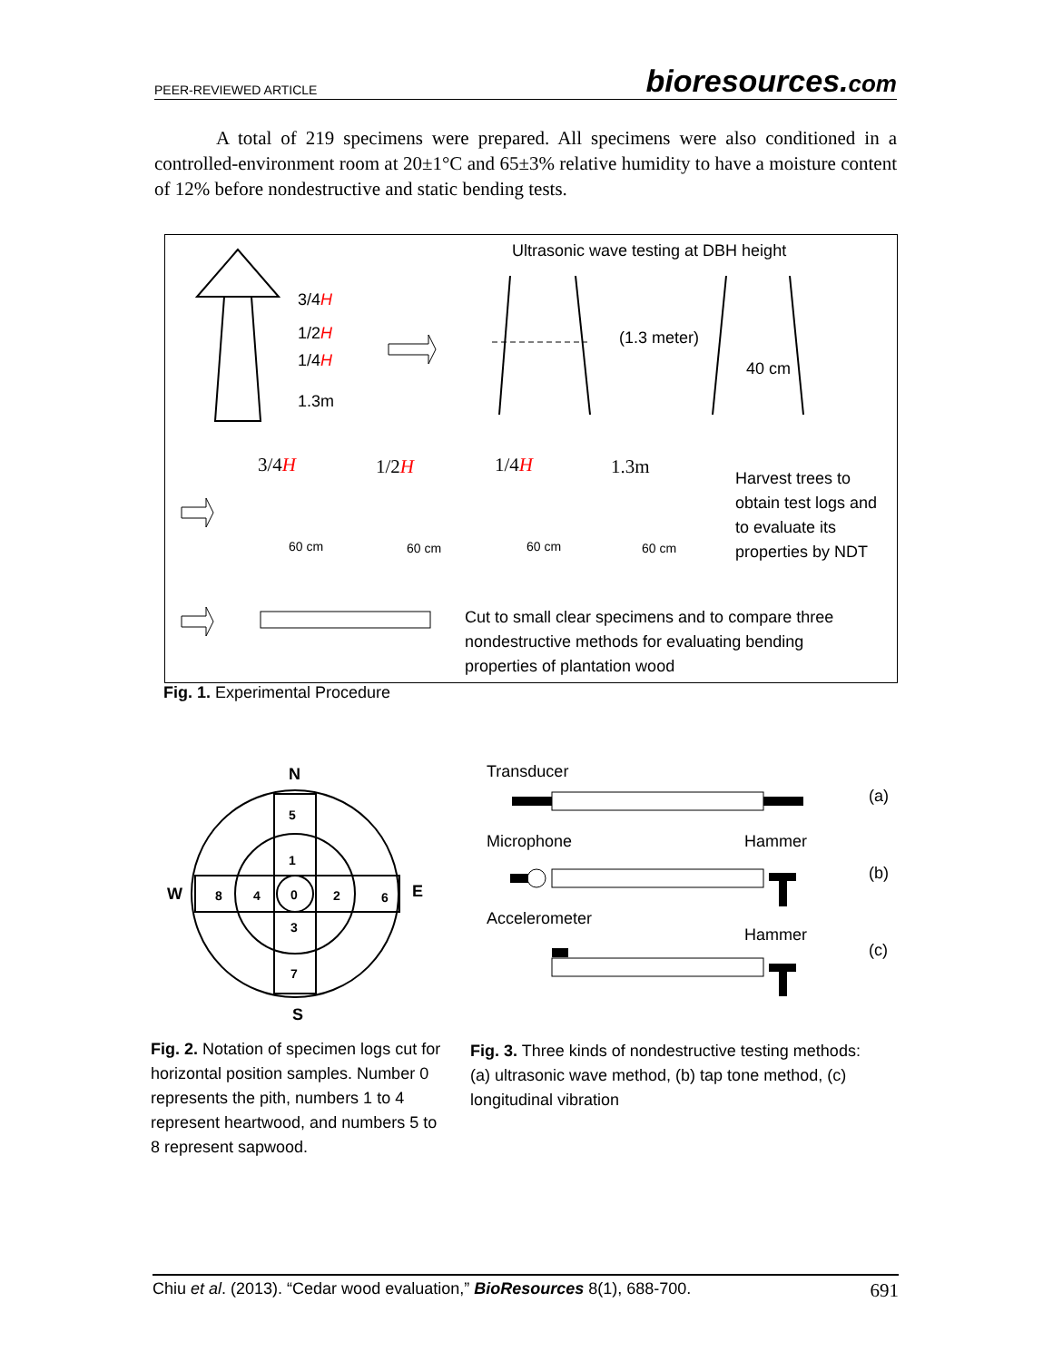PEER-REVIEWED ARTICLE bioresources.com
A total of 219 specimens were prepared. All specimens were also conditioned in a controlled-environment room at 20±1°C and 65±3% relative humidity to have a moisture content of 12% before nondestructive and static bending tests.
Ultrasonic wave testing at DBH height
3/4H
1/2H
1/4H
1.3m
(1.3 meter)
40 cm
3/4H 1/2H 1/4H 1.3m
60 cm 60 cm 60 cm 60 cm
Harvest trees to
obtain test logs and
to evaluate its
properties by NDT
Cut to small clear specimens and to compare three
nondestructive methods for evaluating bending
properties of plantation wood
Fig. 1. Experimental Procedure
N
W E
S
5
1
8 4 0 2 6
3
7
Transducer
(a)
Microphone Hammer
(b)
Accelerometer
Hammer
(c)
Fig. 2. Notation of specimen logs cut for horizontal position samples. Number 0 represents the pith, numbers 1 to 4 represent heartwood, and numbers 5 to 8 represent sapwood.
Fig. 3. Three kinds of nondestructive testing methods: (a) ultrasonic wave method, (b) tap tone method, (c) longitudinal vibration
Chiu et al. (2013). “Cedar wood evaluation,” BioResources 8(1), 688-700. 691